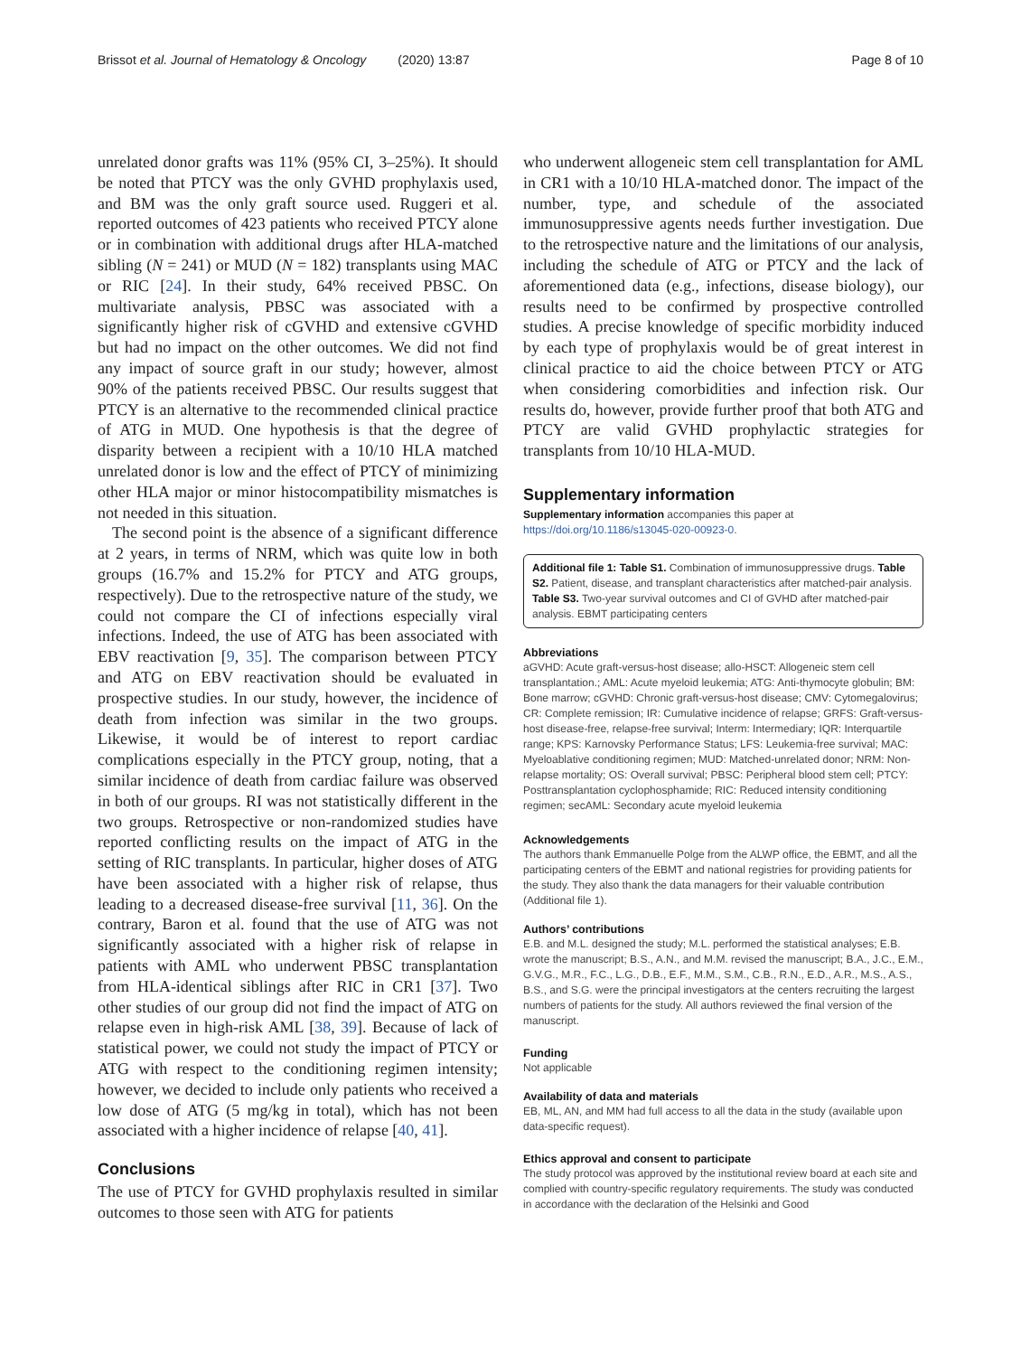Brissot et al. Journal of Hematology & Oncology (2020) 13:87 Page 8 of 10
unrelated donor grafts was 11% (95% CI, 3–25%). It should be noted that PTCY was the only GVHD prophylaxis used, and BM was the only graft source used. Ruggeri et al. reported outcomes of 423 patients who received PTCY alone or in combination with additional drugs after HLA-matched sibling (N = 241) or MUD (N = 182) transplants using MAC or RIC [24]. In their study, 64% received PBSC. On multivariate analysis, PBSC was associated with a significantly higher risk of cGVHD and extensive cGVHD but had no impact on the other outcomes. We did not find any impact of source graft in our study; however, almost 90% of the patients received PBSC. Our results suggest that PTCY is an alternative to the recommended clinical practice of ATG in MUD. One hypothesis is that the degree of disparity between a recipient with a 10/10 HLA matched unrelated donor is low and the effect of PTCY of minimizing other HLA major or minor histocompatibility mismatches is not needed in this situation.
The second point is the absence of a significant difference at 2 years, in terms of NRM, which was quite low in both groups (16.7% and 15.2% for PTCY and ATG groups, respectively). Due to the retrospective nature of the study, we could not compare the CI of infections especially viral infections. Indeed, the use of ATG has been associated with EBV reactivation [9, 35]. The comparison between PTCY and ATG on EBV reactivation should be evaluated in prospective studies. In our study, however, the incidence of death from infection was similar in the two groups. Likewise, it would be of interest to report cardiac complications especially in the PTCY group, noting, that a similar incidence of death from cardiac failure was observed in both of our groups. RI was not statistically different in the two groups. Retrospective or non-randomized studies have reported conflicting results on the impact of ATG in the setting of RIC transplants. In particular, higher doses of ATG have been associated with a higher risk of relapse, thus leading to a decreased disease-free survival [11, 36]. On the contrary, Baron et al. found that the use of ATG was not significantly associated with a higher risk of relapse in patients with AML who underwent PBSC transplantation from HLA-identical siblings after RIC in CR1 [37]. Two other studies of our group did not find the impact of ATG on relapse even in high-risk AML [38, 39]. Because of lack of statistical power, we could not study the impact of PTCY or ATG with respect to the conditioning regimen intensity; however, we decided to include only patients who received a low dose of ATG (5 mg/kg in total), which has not been associated with a higher incidence of relapse [40, 41].
Conclusions
The use of PTCY for GVHD prophylaxis resulted in similar outcomes to those seen with ATG for patients
who underwent allogeneic stem cell transplantation for AML in CR1 with a 10/10 HLA-matched donor. The impact of the number, type, and schedule of the associated immunosuppressive agents needs further investigation. Due to the retrospective nature and the limitations of our analysis, including the schedule of ATG or PTCY and the lack of aforementioned data (e.g., infections, disease biology), our results need to be confirmed by prospective controlled studies. A precise knowledge of specific morbidity induced by each type of prophylaxis would be of great interest in clinical practice to aid the choice between PTCY or ATG when considering comorbidities and infection risk. Our results do, however, provide further proof that both ATG and PTCY are valid GVHD prophylactic strategies for transplants from 10/10 HLA-MUD.
Supplementary information
Supplementary information accompanies this paper at https://doi.org/10.1186/s13045-020-00923-0.
Additional file 1: Table S1. Combination of immunosuppressive drugs. Table S2. Patient, disease, and transplant characteristics after matched-pair analysis. Table S3. Two-year survival outcomes and CI of GVHD after matched-pair analysis. EBMT participating centers
Abbreviations
aGVHD: Acute graft-versus-host disease; allo-HSCT: Allogeneic stem cell transplantation.; AML: Acute myeloid leukemia; ATG: Anti-thymocyte globulin; BM: Bone marrow; cGVHD: Chronic graft-versus-host disease; CMV: Cytomegalovirus; CR: Complete remission; IR: Cumulative incidence of relapse; GRFS: Graft-versus-host disease-free, relapse-free survival; Interm: Intermediary; IQR: Interquartile range; KPS: Karnovsky Performance Status; LFS: Leukemia-free survival; MAC: Myeloablative conditioning regimen; MUD: Matched-unrelated donor; NRM: Non-relapse mortality; OS: Overall survival; PBSC: Peripheral blood stem cell; PTCY: Posttransplantation cyclophosphamide; RIC: Reduced intensity conditioning regimen; secAML: Secondary acute myeloid leukemia
Acknowledgements
The authors thank Emmanuelle Polge from the ALWP office, the EBMT, and all the participating centers of the EBMT and national registries for providing patients for the study. They also thank the data managers for their valuable contribution (Additional file 1).
Authors’ contributions
E.B. and M.L. designed the study; M.L. performed the statistical analyses; E.B. wrote the manuscript; B.S., A.N., and M.M. revised the manuscript; B.A., J.C., E.M., G.V.G., M.R., F.C., L.G., D.B., E.F., M.M., S.M., C.B., R.N., E.D., A.R., M.S., A.S., B.S., and S.G. were the principal investigators at the centers recruiting the largest numbers of patients for the study. All authors reviewed the final version of the manuscript.
Funding
Not applicable
Availability of data and materials
EB, ML, AN, and MM had full access to all the data in the study (available upon data-specific request).
Ethics approval and consent to participate
The study protocol was approved by the institutional review board at each site and complied with country-specific regulatory requirements. The study was conducted in accordance with the declaration of the Helsinki and Good